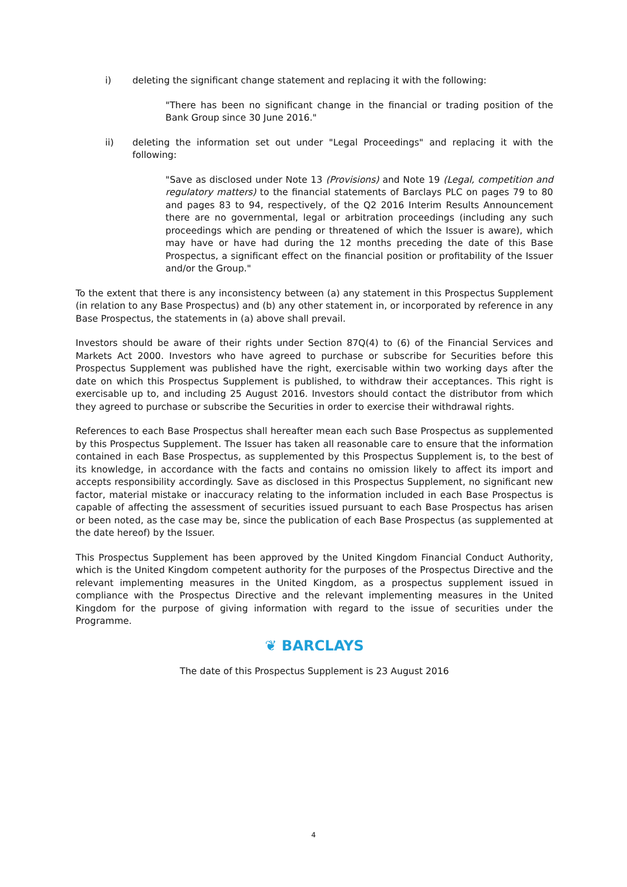i) deleting the significant change statement and replacing it with the following:
"There has been no significant change in the financial or trading position of the Bank Group since 30 June 2016."
ii) deleting the information set out under "Legal Proceedings" and replacing it with the following:
"Save as disclosed under Note 13 (Provisions) and Note 19 (Legal, competition and regulatory matters) to the financial statements of Barclays PLC on pages 79 to 80 and pages 83 to 94, respectively, of the Q2 2016 Interim Results Announcement there are no governmental, legal or arbitration proceedings (including any such proceedings which are pending or threatened of which the Issuer is aware), which may have or have had during the 12 months preceding the date of this Base Prospectus, a significant effect on the financial position or profitability of the Issuer and/or the Group."
To the extent that there is any inconsistency between (a) any statement in this Prospectus Supplement (in relation to any Base Prospectus) and (b) any other statement in, or incorporated by reference in any Base Prospectus, the statements in (a) above shall prevail.
Investors should be aware of their rights under Section 87Q(4) to (6) of the Financial Services and Markets Act 2000. Investors who have agreed to purchase or subscribe for Securities before this Prospectus Supplement was published have the right, exercisable within two working days after the date on which this Prospectus Supplement is published, to withdraw their acceptances. This right is exercisable up to, and including 25 August 2016. Investors should contact the distributor from which they agreed to purchase or subscribe the Securities in order to exercise their withdrawal rights.
References to each Base Prospectus shall hereafter mean each such Base Prospectus as supplemented by this Prospectus Supplement. The Issuer has taken all reasonable care to ensure that the information contained in each Base Prospectus, as supplemented by this Prospectus Supplement is, to the best of its knowledge, in accordance with the facts and contains no omission likely to affect its import and accepts responsibility accordingly. Save as disclosed in this Prospectus Supplement, no significant new factor, material mistake or inaccuracy relating to the information included in each Base Prospectus is capable of affecting the assessment of securities issued pursuant to each Base Prospectus has arisen or been noted, as the case may be, since the publication of each Base Prospectus (as supplemented at the date hereof) by the Issuer.
This Prospectus Supplement has been approved by the United Kingdom Financial Conduct Authority, which is the United Kingdom competent authority for the purposes of the Prospectus Directive and the relevant implementing measures in the United Kingdom, as a prospectus supplement issued in compliance with the Prospectus Directive and the relevant implementing measures in the United Kingdom for the purpose of giving information with regard to the issue of securities under the Programme.
❦ BARCLAYS
The date of this Prospectus Supplement is 23 August 2016
4